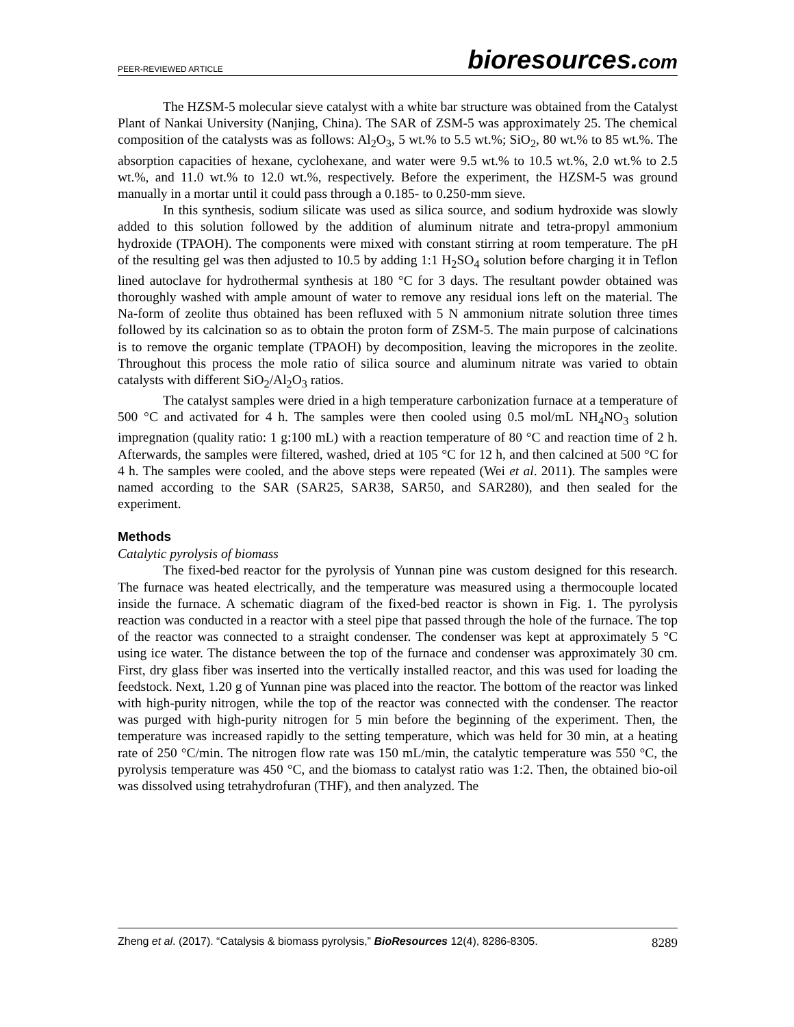PEER-REVIEWED ARTICLE
bioresources.com
The HZSM-5 molecular sieve catalyst with a white bar structure was obtained from the Catalyst Plant of Nankai University (Nanjing, China). The SAR of ZSM-5 was approximately 25. The chemical composition of the catalysts was as follows: Al<sub>2</sub>O<sub>3</sub>, 5 wt.% to 5.5 wt.%; SiO<sub>2</sub>, 80 wt.% to 85 wt.%. The absorption capacities of hexane, cyclohexane, and water were 9.5 wt.% to 10.5 wt.%, 2.0 wt.% to 2.5 wt.%, and 11.0 wt.% to 12.0 wt.%, respectively. Before the experiment, the HZSM-5 was ground manually in a mortar until it could pass through a 0.185- to 0.250-mm sieve.
In this synthesis, sodium silicate was used as silica source, and sodium hydroxide was slowly added to this solution followed by the addition of aluminum nitrate and tetra-propyl ammonium hydroxide (TPAOH). The components were mixed with constant stirring at room temperature. The pH of the resulting gel was then adjusted to 10.5 by adding 1:1 H<sub>2</sub>SO<sub>4</sub> solution before charging it in Teflon lined autoclave for hydrothermal synthesis at 180 °C for 3 days. The resultant powder obtained was thoroughly washed with ample amount of water to remove any residual ions left on the material. The Na-form of zeolite thus obtained has been refluxed with 5 N ammonium nitrate solution three times followed by its calcination so as to obtain the proton form of ZSM-5. The main purpose of calcinations is to remove the organic template (TPAOH) by decomposition, leaving the micropores in the zeolite. Throughout this process the mole ratio of silica source and aluminum nitrate was varied to obtain catalysts with different SiO<sub>2</sub>/Al<sub>2</sub>O<sub>3</sub> ratios.
The catalyst samples were dried in a high temperature carbonization furnace at a temperature of 500 °C and activated for 4 h. The samples were then cooled using 0.5 mol/mL NH<sub>4</sub>NO<sub>3</sub> solution impregnation (quality ratio: 1 g:100 mL) with a reaction temperature of 80 °C and reaction time of 2 h. Afterwards, the samples were filtered, washed, dried at 105 °C for 12 h, and then calcined at 500 °C for 4 h. The samples were cooled, and the above steps were repeated (Wei et al. 2011). The samples were named according to the SAR (SAR25, SAR38, SAR50, and SAR280), and then sealed for the experiment.
Methods
Catalytic pyrolysis of biomass
The fixed-bed reactor for the pyrolysis of Yunnan pine was custom designed for this research. The furnace was heated electrically, and the temperature was measured using a thermocouple located inside the furnace. A schematic diagram of the fixed-bed reactor is shown in Fig. 1. The pyrolysis reaction was conducted in a reactor with a steel pipe that passed through the hole of the furnace. The top of the reactor was connected to a straight condenser. The condenser was kept at approximately 5 °C using ice water. The distance between the top of the furnace and condenser was approximately 30 cm. First, dry glass fiber was inserted into the vertically installed reactor, and this was used for loading the feedstock. Next, 1.20 g of Yunnan pine was placed into the reactor. The bottom of the reactor was linked with high-purity nitrogen, while the top of the reactor was connected with the condenser. The reactor was purged with high-purity nitrogen for 5 min before the beginning of the experiment. Then, the temperature was increased rapidly to the setting temperature, which was held for 30 min, at a heating rate of 250 °C/min. The nitrogen flow rate was 150 mL/min, the catalytic temperature was 550 °C, the pyrolysis temperature was 450 °C, and the biomass to catalyst ratio was 1:2. Then, the obtained bio-oil was dissolved using tetrahydrofuran (THF), and then analyzed. The
Zheng et al. (2017). “Catalysis & biomass pyrolysis,” BioResources 12(4), 8286-8305. 8289